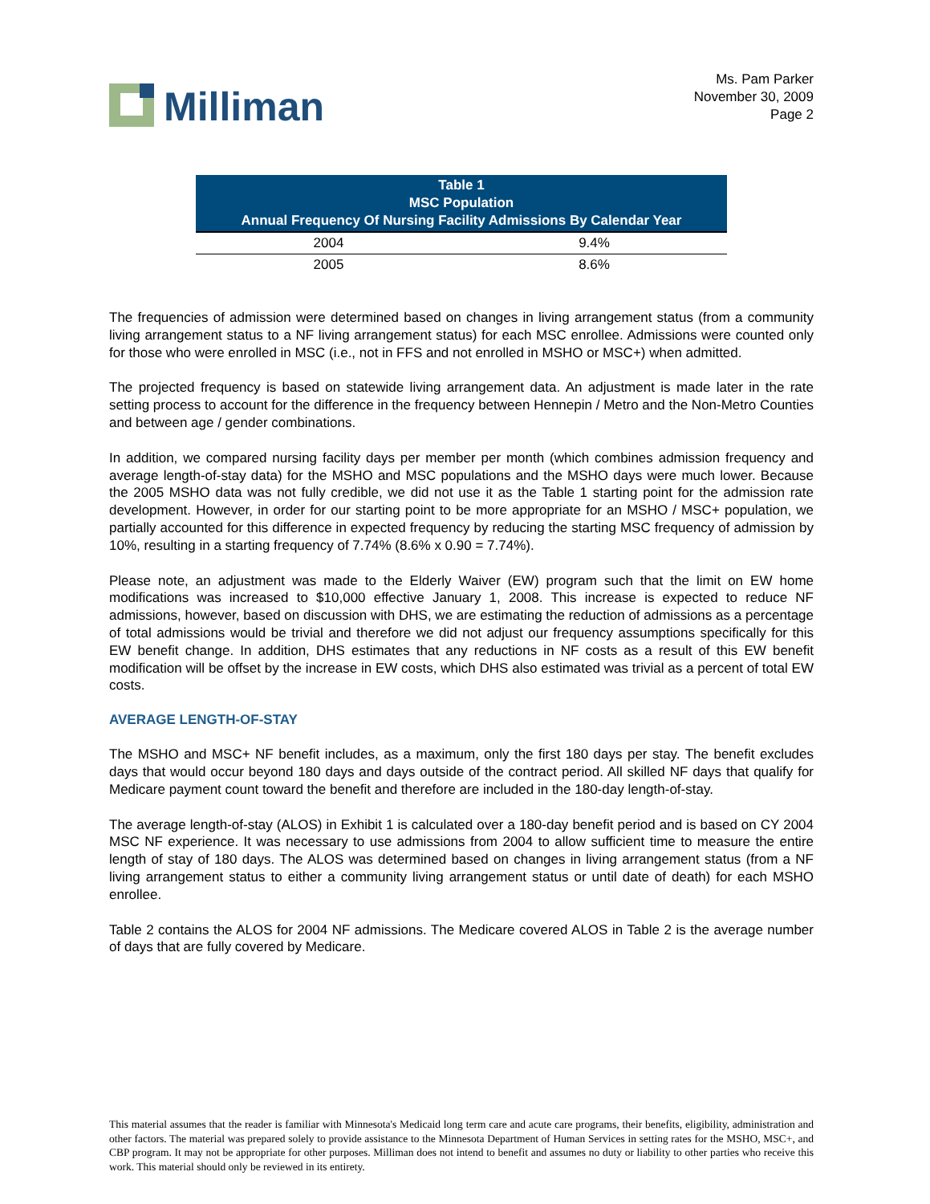Milliman
Ms. Pam Parker
November 30, 2009
Page 2
| Table 1 MSC Population Annual Frequency Of Nursing Facility Admissions By Calendar Year | |
| --- | --- |
| 2004 | 9.4% |
| 2005 | 8.6% |
The frequencies of admission were determined based on changes in living arrangement status (from a community living arrangement status to a NF living arrangement status) for each MSC enrollee. Admissions were counted only for those who were enrolled in MSC (i.e., not in FFS and not enrolled in MSHO or MSC+) when admitted.
The projected frequency is based on statewide living arrangement data. An adjustment is made later in the rate setting process to account for the difference in the frequency between Hennepin / Metro and the Non-Metro Counties and between age / gender combinations.
In addition, we compared nursing facility days per member per month (which combines admission frequency and average length-of-stay data) for the MSHO and MSC populations and the MSHO days were much lower. Because the 2005 MSHO data was not fully credible, we did not use it as the Table 1 starting point for the admission rate development. However, in order for our starting point to be more appropriate for an MSHO / MSC+ population, we partially accounted for this difference in expected frequency by reducing the starting MSC frequency of admission by 10%, resulting in a starting frequency of 7.74% (8.6% x 0.90 = 7.74%).
Please note, an adjustment was made to the Elderly Waiver (EW) program such that the limit on EW home modifications was increased to $10,000 effective January 1, 2008. This increase is expected to reduce NF admissions, however, based on discussion with DHS, we are estimating the reduction of admissions as a percentage of total admissions would be trivial and therefore we did not adjust our frequency assumptions specifically for this EW benefit change. In addition, DHS estimates that any reductions in NF costs as a result of this EW benefit modification will be offset by the increase in EW costs, which DHS also estimated was trivial as a percent of total EW costs.
AVERAGE LENGTH-OF-STAY
The MSHO and MSC+ NF benefit includes, as a maximum, only the first 180 days per stay. The benefit excludes days that would occur beyond 180 days and days outside of the contract period. All skilled NF days that qualify for Medicare payment count toward the benefit and therefore are included in the 180-day length-of-stay.
The average length-of-stay (ALOS) in Exhibit 1 is calculated over a 180-day benefit period and is based on CY 2004 MSC NF experience. It was necessary to use admissions from 2004 to allow sufficient time to measure the entire length of stay of 180 days. The ALOS was determined based on changes in living arrangement status (from a NF living arrangement status to either a community living arrangement status or until date of death) for each MSHO enrollee.
Table 2 contains the ALOS for 2004 NF admissions. The Medicare covered ALOS in Table 2 is the average number of days that are fully covered by Medicare.
This material assumes that the reader is familiar with Minnesota's Medicaid long term care and acute care programs, their benefits, eligibility, administration and other factors. The material was prepared solely to provide assistance to the Minnesota Department of Human Services in setting rates for the MSHO, MSC+, and CBP program. It may not be appropriate for other purposes. Milliman does not intend to benefit and assumes no duty or liability to other parties who receive this work. This material should only be reviewed in its entirety.